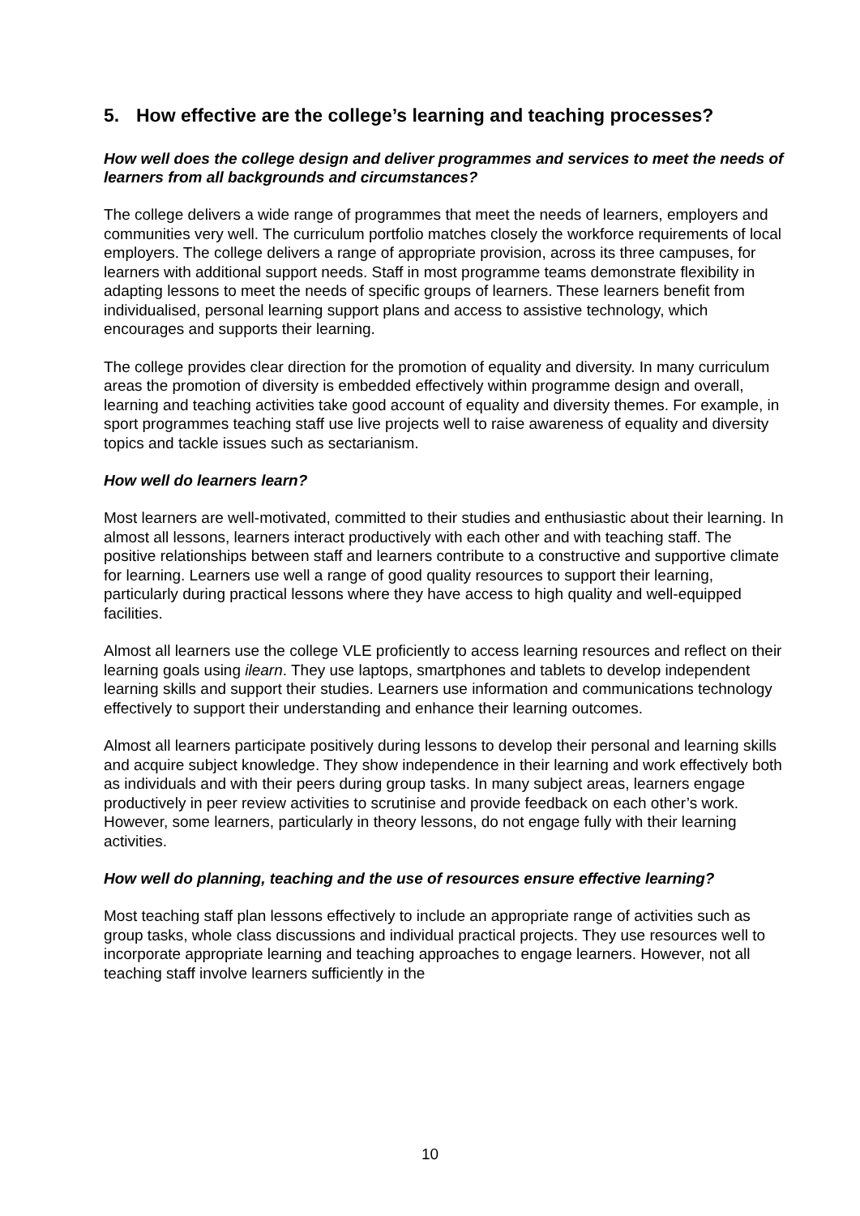5. How effective are the college’s learning and teaching processes?
How well does the college design and deliver programmes and services to meet the needs of learners from all backgrounds and circumstances?
The college delivers a wide range of programmes that meet the needs of learners, employers and communities very well. The curriculum portfolio matches closely the workforce requirements of local employers. The college delivers a range of appropriate provision, across its three campuses, for learners with additional support needs. Staff in most programme teams demonstrate flexibility in adapting lessons to meet the needs of specific groups of learners. These learners benefit from individualised, personal learning support plans and access to assistive technology, which encourages and supports their learning.
The college provides clear direction for the promotion of equality and diversity. In many curriculum areas the promotion of diversity is embedded effectively within programme design and overall, learning and teaching activities take good account of equality and diversity themes. For example, in sport programmes teaching staff use live projects well to raise awareness of equality and diversity topics and tackle issues such as sectarianism.
How well do learners learn?
Most learners are well-motivated, committed to their studies and enthusiastic about their learning. In almost all lessons, learners interact productively with each other and with teaching staff. The positive relationships between staff and learners contribute to a constructive and supportive climate for learning. Learners use well a range of good quality resources to support their learning, particularly during practical lessons where they have access to high quality and well-equipped facilities.
Almost all learners use the college VLE proficiently to access learning resources and reflect on their learning goals using ilearn. They use laptops, smartphones and tablets to develop independent learning skills and support their studies. Learners use information and communications technology effectively to support their understanding and enhance their learning outcomes.
Almost all learners participate positively during lessons to develop their personal and learning skills and acquire subject knowledge. They show independence in their learning and work effectively both as individuals and with their peers during group tasks. In many subject areas, learners engage productively in peer review activities to scrutinise and provide feedback on each other’s work. However, some learners, particularly in theory lessons, do not engage fully with their learning activities.
How well do planning, teaching and the use of resources ensure effective learning?
Most teaching staff plan lessons effectively to include an appropriate range of activities such as group tasks, whole class discussions and individual practical projects. They use resources well to incorporate appropriate learning and teaching approaches to engage learners. However, not all teaching staff involve learners sufficiently in the
10